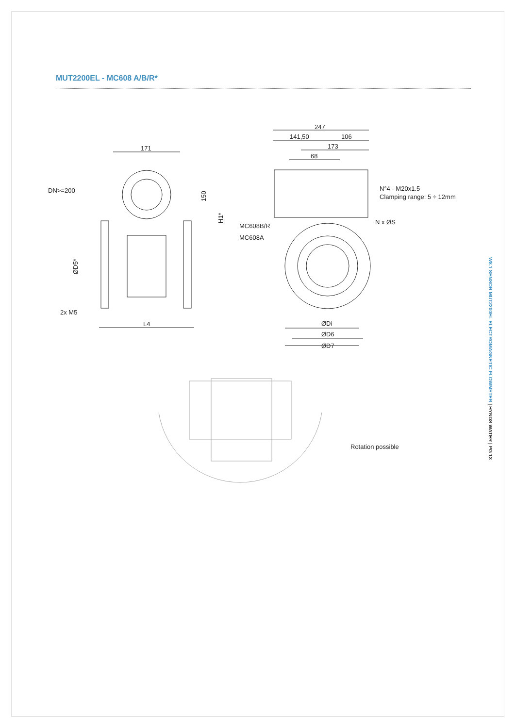MUT2200EL - MC608 A/B/R*
171
DN>=200
150
H1*
ØD5*
2x M5
L4
247
141,50
106
173
68
N°4 - M20x1.5
Clamping range: 5 ÷ 12mm
MC608B/R
MC608A
N x ØS
ØDi
ØD6
ØD7
Rotation possible
W8.1 SENSOR MUT2200EL ELECTROMAGNETIC FLOWMETER | HYNDS WATER | PG 13